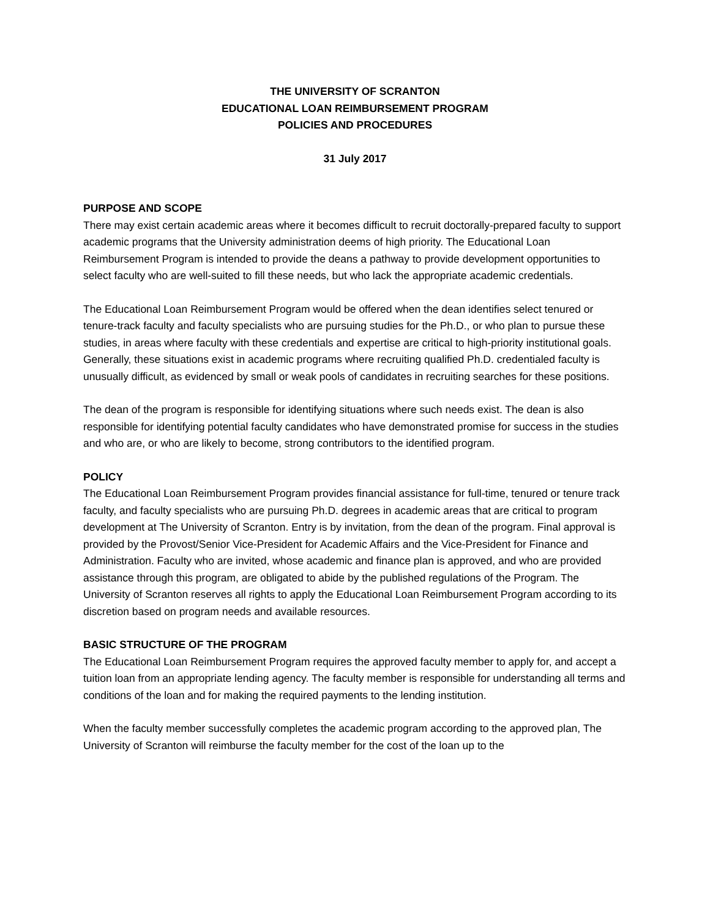THE UNIVERSITY OF SCRANTON
EDUCATIONAL LOAN REIMBURSEMENT PROGRAM
POLICIES AND PROCEDURES
31 July 2017
PURPOSE AND SCOPE
There may exist certain academic areas where it becomes difficult to recruit doctorally-prepared faculty to support academic programs that the University administration deems of high priority. The Educational Loan Reimbursement Program is intended to provide the deans a pathway to provide development opportunities to select faculty who are well-suited to fill these needs, but who lack the appropriate academic credentials.
The Educational Loan Reimbursement Program would be offered when the dean identifies select tenured or tenure-track faculty and faculty specialists who are pursuing studies for the Ph.D., or who plan to pursue these studies, in areas where faculty with these credentials and expertise are critical to high-priority institutional goals. Generally, these situations exist in academic programs where recruiting qualified Ph.D. credentialed faculty is unusually difficult, as evidenced by small or weak pools of candidates in recruiting searches for these positions.
The dean of the program is responsible for identifying situations where such needs exist. The dean is also responsible for identifying potential faculty candidates who have demonstrated promise for success in the studies and who are, or who are likely to become, strong contributors to the identified program.
POLICY
The Educational Loan Reimbursement Program provides financial assistance for full-time, tenured or tenure track faculty, and faculty specialists who are pursuing Ph.D. degrees in academic areas that are critical to program development at The University of Scranton. Entry is by invitation, from the dean of the program. Final approval is provided by the Provost/Senior Vice-President for Academic Affairs and the Vice-President for Finance and Administration. Faculty who are invited, whose academic and finance plan is approved, and who are provided assistance through this program, are obligated to abide by the published regulations of the Program. The University of Scranton reserves all rights to apply the Educational Loan Reimbursement Program according to its discretion based on program needs and available resources.
BASIC STRUCTURE OF THE PROGRAM
The Educational Loan Reimbursement Program requires the approved faculty member to apply for, and accept a tuition loan from an appropriate lending agency. The faculty member is responsible for understanding all terms and conditions of the loan and for making the required payments to the lending institution.
When the faculty member successfully completes the academic program according to the approved plan, The University of Scranton will reimburse the faculty member for the cost of the loan up to the